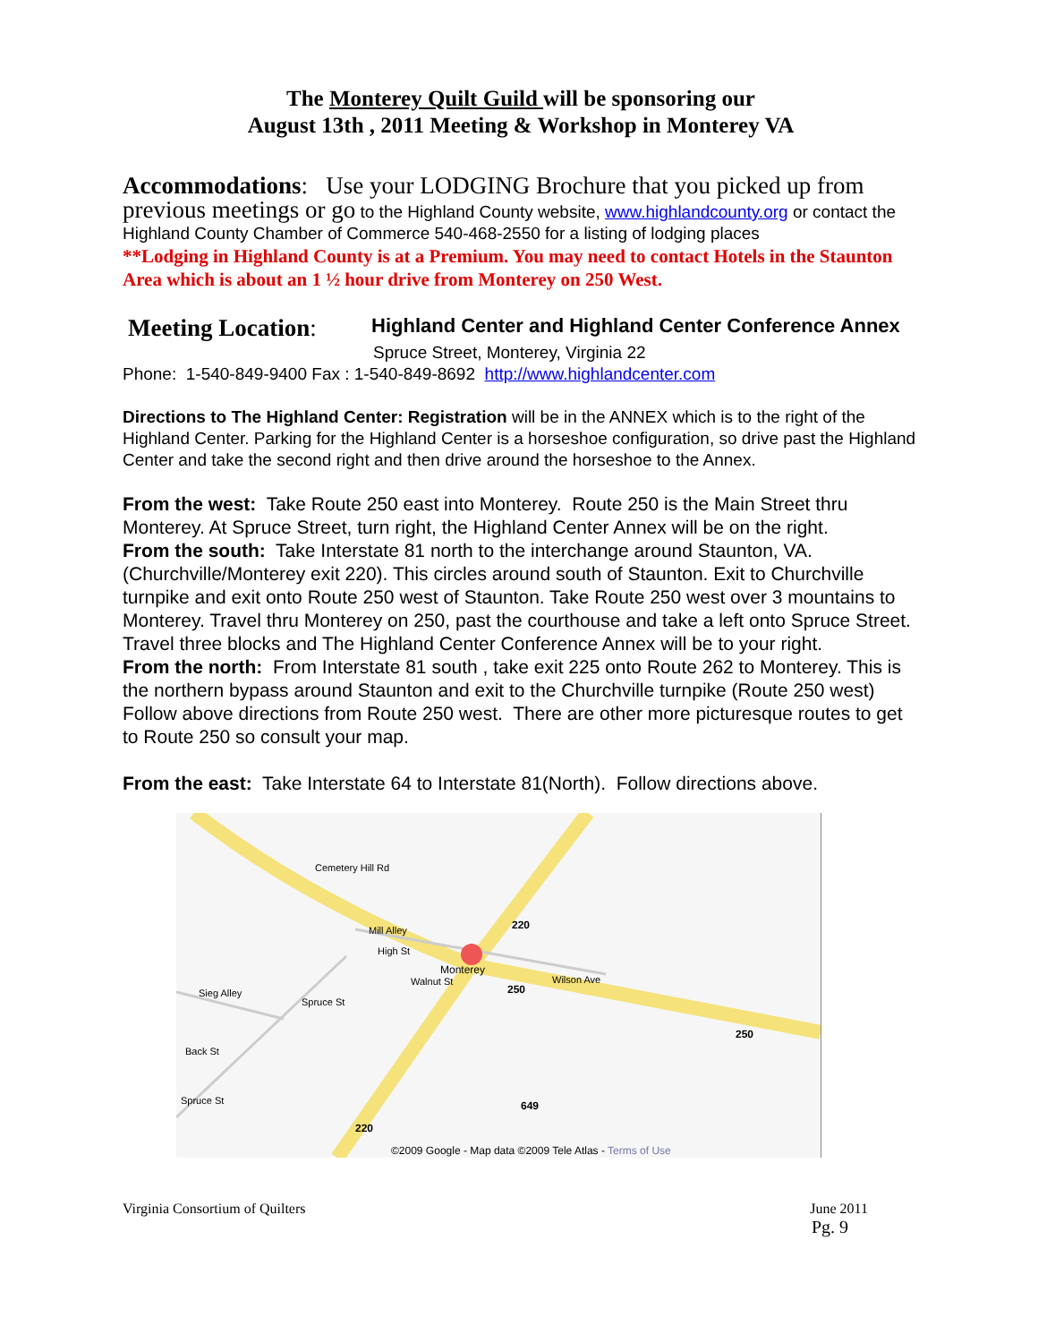The Monterey Quilt Guild will be sponsoring our
August 13th , 2011 Meeting & Workshop in Monterey VA
Accommodations: Use your LODGING Brochure that you picked up from previous meetings or go to the Highland County website, www.highlandcounty.org or contact the Highland County Chamber of Commerce 540-468-2550 for a listing of lodging places
**Lodging in Highland County is at a Premium. You may need to contact Hotels in the Staunton Area which is about an 1 ½ hour drive from Monterey on 250 West.
Meeting Location: Highland Center and Highland Center Conference Annex
Spruce Street, Monterey, Virginia 22
Phone: 1-540-849-9400 Fax : 1-540-849-8692 http://www.highlandcenter.com
Directions to The Highland Center: Registration will be in the ANNEX which is to the right of the Highland Center. Parking for the Highland Center is a horseshoe configuration, so drive past the Highland Center and take the second right and then drive around the horseshoe to the Annex.
From the west: Take Route 250 east into Monterey. Route 250 is the Main Street thru Monterey. At Spruce Street, turn right, the Highland Center Annex will be on the right.
From the south: Take Interstate 81 north to the interchange around Staunton, VA. (Churchville/Monterey exit 220). This circles around south of Staunton. Exit to Churchville turnpike and exit onto Route 250 west of Staunton. Take Route 250 west over 3 mountains to Monterey. Travel thru Monterey on 250, past the courthouse and take a left onto Spruce Street. Travel three blocks and The Highland Center Conference Annex will be to your right.
From the north: From Interstate 81 south , take exit 225 onto Route 262 to Monterey. This is the northern bypass around Staunton and exit to the Churchville turnpike (Route 250 west) Follow above directions from Route 250 west. There are other more picturesque routes to get to Route 250 so consult your map.
From the east: Take Interstate 64 to Interstate 81(North). Follow directions above.
Cemetery Hill Rd
Mill Alley
High St
Monterey
Walnut St
220
250
Wilson Ave
250
Sieg Alley
Spruce St
Back St
Spruce St 649
220
©2009 Google - Map data ©2009 Tele Atlas - Terms of Use
Virginia Consortium of Quilters June 2011
Pg. 9